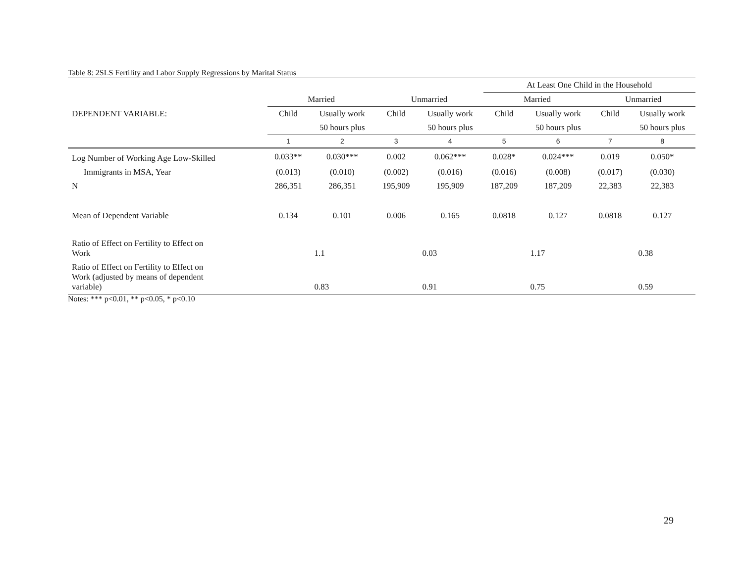Table 8: 2SLS Fertility and Labor Supply Regressions by Marital Status
| | | | | | At Least One Child in the Household | | | |
| | Married | | Unmarried | | Married | | Unmarried | |
| DEPENDENT VARIABLE: | Child | Usually work | Child | Usually work | Child | Usually work | Child | Usually work |
| | | 50 hours plus | | 50 hours plus | | 50 hours plus | | 50 hours plus |
| | 1 | 2 | 3 | 4 | 5 | 6 | 7 | 8 |
| Log Number of Working Age Low-Skilled | 0.033** | 0.030*** | 0.002 | 0.062*** | 0.028* | 0.024*** | 0.019 | 0.050* |
| Immigrants in MSA, Year | (0.013) | (0.010) | (0.002) | (0.016) | (0.016) | (0.008) | (0.017) | (0.030) |
| N | 286,351 | 286,351 | 195,909 | 195,909 | 187,209 | 187,209 | 22,383 | 22,383 |
| Mean of Dependent Variable | 0.134 | 0.101 | 0.006 | 0.165 | 0.0818 | 0.127 | 0.0818 | 0.127 |
| Ratio of Effect on Fertility to Effect on Work | 1.1 | | 0.03 | | 1.17 | | 0.38 | |
| Ratio of Effect on Fertility to Effect on Work (adjusted by means of dependent variable) | 0.83 | | 0.91 | | 0.75 | | 0.59 | |
Notes: *** p<0.01, ** p<0.05, * p<0.10
29